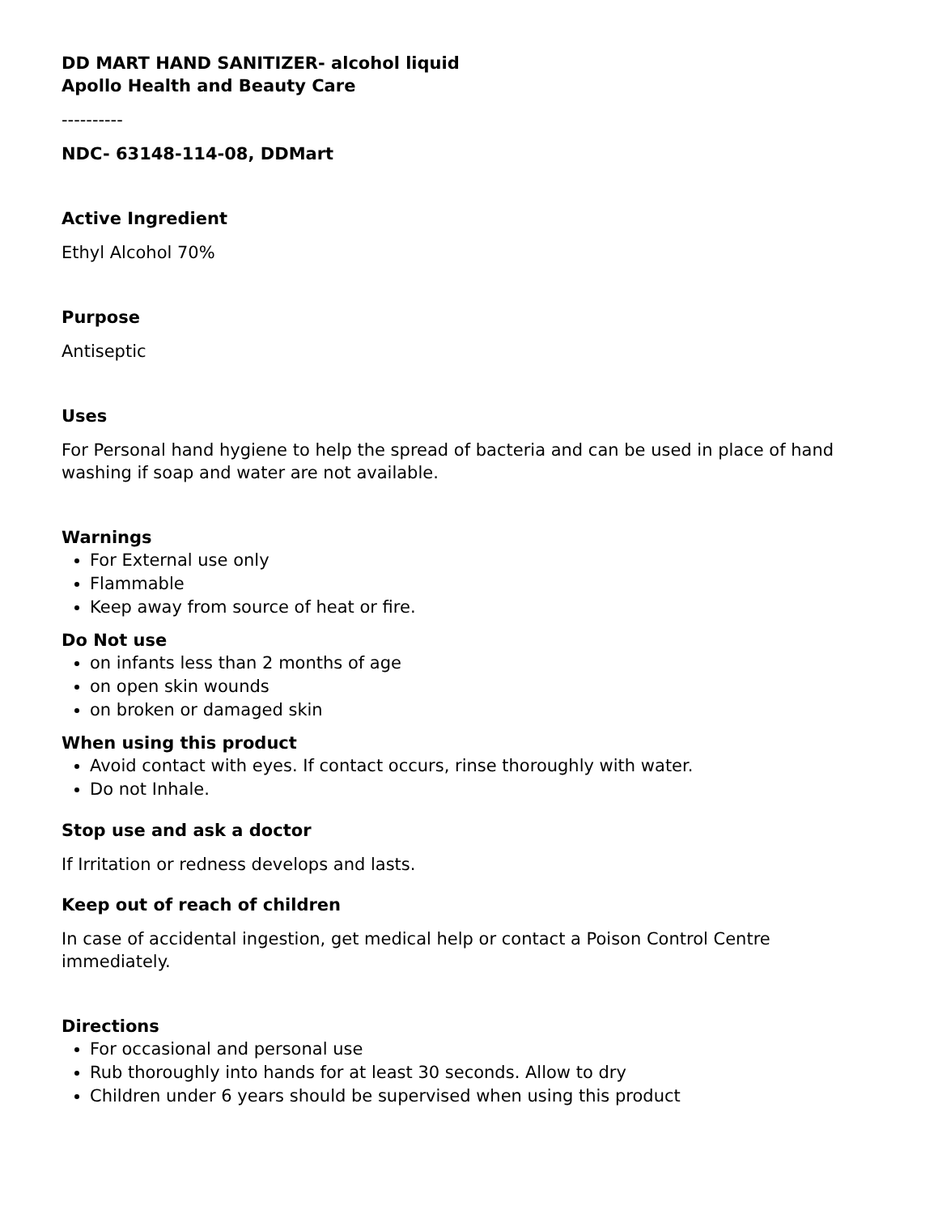DD MART HAND SANITIZER- alcohol liquid
Apollo Health and Beauty Care
----------
NDC- 63148-114-08, DDMart
Active Ingredient
Ethyl Alcohol 70%
Purpose
Antiseptic
Uses
For Personal hand hygiene to help the spread of bacteria and can be used in place of hand washing if soap and water are not available.
Warnings
For External use only
Flammable
Keep away from source of heat or fire.
Do Not use
on infants less than 2 months of age
on open skin wounds
on broken or damaged skin
When using this product
Avoid contact with eyes. If contact occurs, rinse thoroughly with water.
Do not Inhale.
Stop use and ask a doctor
If Irritation or redness develops and lasts.
Keep out of reach of children
In case of accidental ingestion, get medical help or contact a Poison Control Centre immediately.
Directions
For occasional and personal use
Rub thoroughly into hands for at least 30 seconds. Allow to dry
Children under 6 years should be supervised when using this product